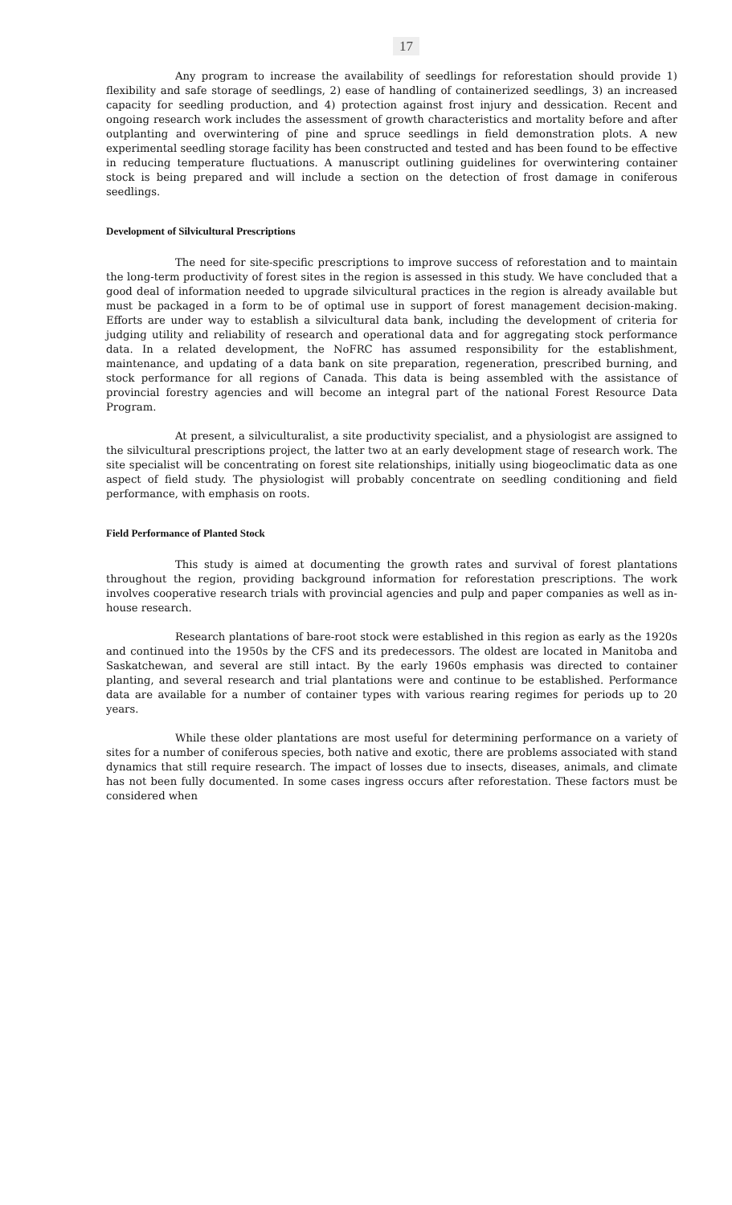17
Any program to increase the availability of seedlings for reforestation should provide 1) flexibility and safe storage of seedlings, 2) ease of handling of containerized seedlings, 3) an increased capacity for seedling production, and 4) protection against frost injury and dessication. Recent and ongoing research work includes the assessment of growth characteristics and mortality before and after outplanting and overwintering of pine and spruce seedlings in field demonstration plots. A new experimental seedling storage facility has been constructed and tested and has been found to be effective in reducing temperature fluctuations. A manuscript outlining guidelines for overwintering container stock is being prepared and will include a section on the detection of frost damage in coniferous seedlings.
Development of Silvicultural Prescriptions
The need for site-specific prescriptions to improve success of reforestation and to maintain the long-term productivity of forest sites in the region is assessed in this study. We have concluded that a good deal of information needed to upgrade silvicultural practices in the region is already available but must be packaged in a form to be of optimal use in support of forest management decision-making. Efforts are under way to establish a silvicultural data bank, including the development of criteria for judging utility and reliability of research and operational data and for aggregating stock performance data. In a related development, the NoFRC has assumed responsibility for the establishment, maintenance, and updating of a data bank on site preparation, regeneration, prescribed burning, and stock performance for all regions of Canada. This data is being assembled with the assistance of provincial forestry agencies and will become an integral part of the national Forest Resource Data Program.
At present, a silviculturalist, a site productivity specialist, and a physiologist are assigned to the silvicultural prescriptions project, the latter two at an early development stage of research work. The site specialist will be concentrating on forest site relationships, initially using biogeoclimatic data as one aspect of field study. The physiologist will probably concentrate on seedling conditioning and field performance, with emphasis on roots.
Field Performance of Planted Stock
This study is aimed at documenting the growth rates and survival of forest plantations throughout the region, providing background information for reforestation prescriptions. The work involves cooperative research trials with provincial agencies and pulp and paper companies as well as in-house research.
Research plantations of bare-root stock were established in this region as early as the 1920s and continued into the 1950s by the CFS and its predecessors. The oldest are located in Manitoba and Saskatchewan, and several are still intact. By the early 1960s emphasis was directed to container planting, and several research and trial plantations were and continue to be established. Performance data are available for a number of container types with various rearing regimes for periods up to 20 years.
While these older plantations are most useful for determining performance on a variety of sites for a number of coniferous species, both native and exotic, there are problems associated with stand dynamics that still require research. The impact of losses due to insects, diseases, animals, and climate has not been fully documented. In some cases ingress occurs after reforestation. These factors must be considered when